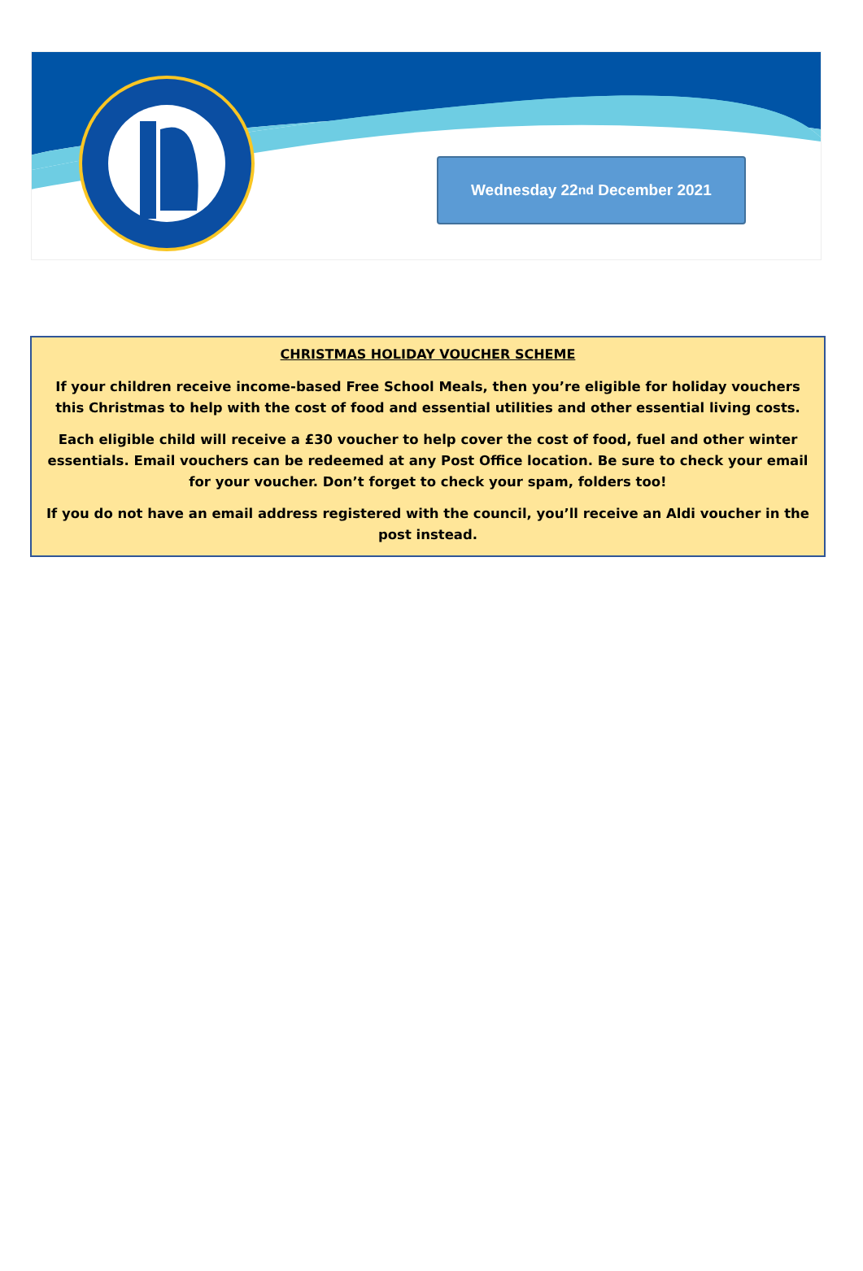Wednesday 22<sup>nd</sup> December 2021
CHRISTMAS HOLIDAY VOUCHER SCHEME
If your children receive income-based Free School Meals, then you’re eligible for holiday vouchers this Christmas to help with the cost of food and essential utilities and other essential living costs.
Each eligible child will receive a £30 voucher to help cover the cost of food, fuel and other winter essentials. Email vouchers can be redeemed at any Post Office location. Be sure to check your email for your voucher. Don’t forget to check your spam, folders too!
If you do not have an email address registered with the council, you’ll receive an Aldi voucher in the post instead.